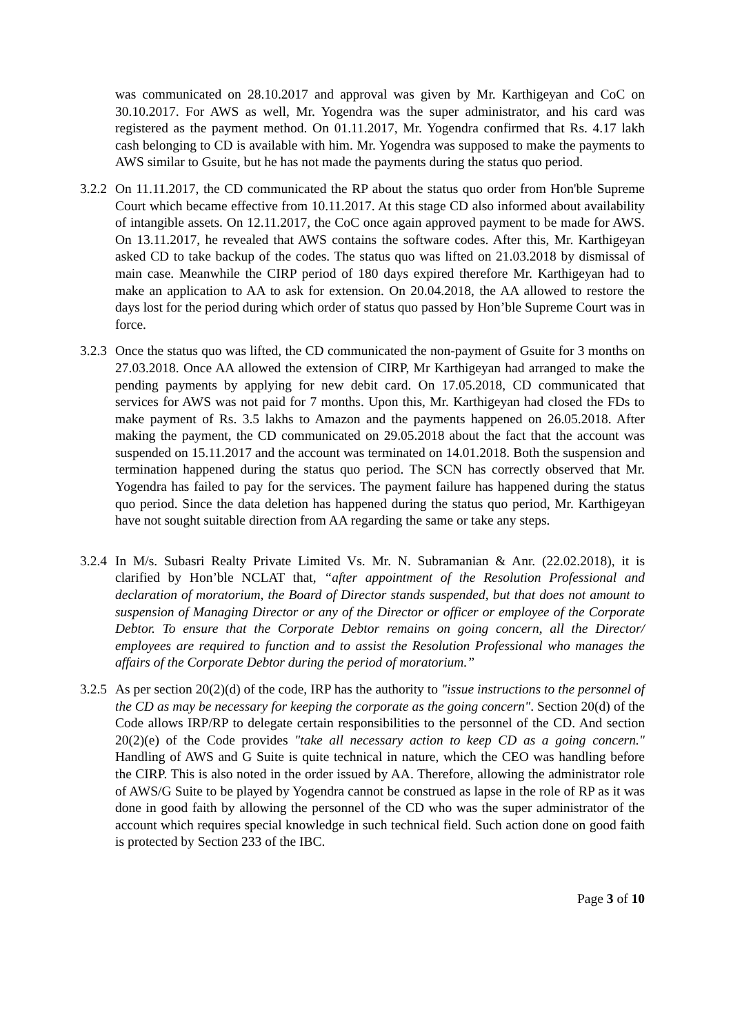was communicated on 28.10.2017 and approval was given by Mr. Karthigeyan and CoC on 30.10.2017. For AWS as well, Mr. Yogendra was the super administrator, and his card was registered as the payment method. On 01.11.2017, Mr. Yogendra confirmed that Rs. 4.17 lakh cash belonging to CD is available with him. Mr. Yogendra was supposed to make the payments to AWS similar to Gsuite, but he has not made the payments during the status quo period.
3.2.2 On 11.11.2017, the CD communicated the RP about the status quo order from Hon'ble Supreme Court which became effective from 10.11.2017. At this stage CD also informed about availability of intangible assets. On 12.11.2017, the CoC once again approved payment to be made for AWS. On 13.11.2017, he revealed that AWS contains the software codes. After this, Mr. Karthigeyan asked CD to take backup of the codes. The status quo was lifted on 21.03.2018 by dismissal of main case. Meanwhile the CIRP period of 180 days expired therefore Mr. Karthigeyan had to make an application to AA to ask for extension. On 20.04.2018, the AA allowed to restore the days lost for the period during which order of status quo passed by Hon’ble Supreme Court was in force.
3.2.3 Once the status quo was lifted, the CD communicated the non-payment of Gsuite for 3 months on 27.03.2018. Once AA allowed the extension of CIRP, Mr Karthigeyan had arranged to make the pending payments by applying for new debit card. On 17.05.2018, CD communicated that services for AWS was not paid for 7 months. Upon this, Mr. Karthigeyan had closed the FDs to make payment of Rs. 3.5 lakhs to Amazon and the payments happened on 26.05.2018. After making the payment, the CD communicated on 29.05.2018 about the fact that the account was suspended on 15.11.2017 and the account was terminated on 14.01.2018. Both the suspension and termination happened during the status quo period. The SCN has correctly observed that Mr. Yogendra has failed to pay for the services. The payment failure has happened during the status quo period. Since the data deletion has happened during the status quo period, Mr. Karthigeyan have not sought suitable direction from AA regarding the same or take any steps.
3.2.4 In M/s. Subasri Realty Private Limited Vs. Mr. N. Subramanian & Anr. (22.02.2018), it is clarified by Hon’ble NCLAT that, “after appointment of the Resolution Professional and declaration of moratorium, the Board of Director stands suspended, but that does not amount to suspension of Managing Director or any of the Director or officer or employee of the Corporate Debtor. To ensure that the Corporate Debtor remains on going concern, all the Director/ employees are required to function and to assist the Resolution Professional who manages the affairs of the Corporate Debtor during the period of moratorium.”
3.2.5 As per section 20(2)(d) of the code, IRP has the authority to "issue instructions to the personnel of the CD as may be necessary for keeping the corporate as the going concern". Section 20(d) of the Code allows IRP/RP to delegate certain responsibilities to the personnel of the CD. And section 20(2)(e) of the Code provides "take all necessary action to keep CD as a going concern." Handling of AWS and G Suite is quite technical in nature, which the CEO was handling before the CIRP. This is also noted in the order issued by AA. Therefore, allowing the administrator role of AWS/G Suite to be played by Yogendra cannot be construed as lapse in the role of RP as it was done in good faith by allowing the personnel of the CD who was the super administrator of the account which requires special knowledge in such technical field. Such action done on good faith is protected by Section 233 of the IBC.
Page 3 of 10